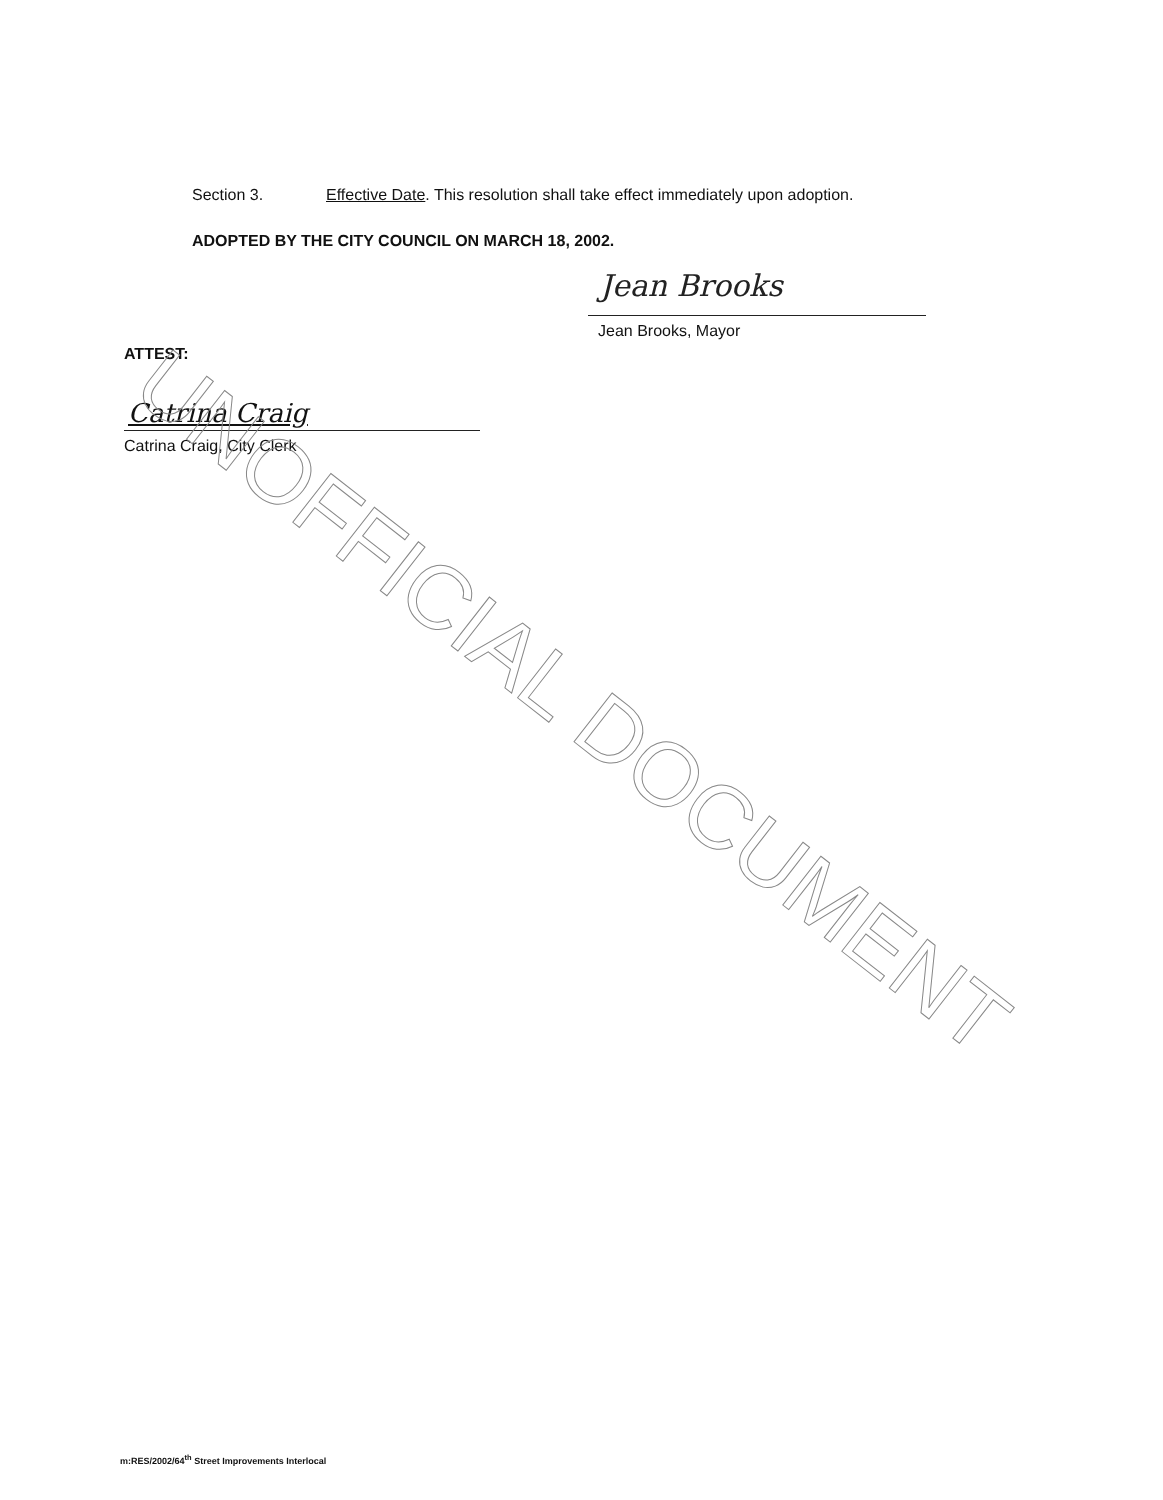Section 3. Effective Date. This resolution shall take effect immediately upon adoption.
ADOPTED BY THE CITY COUNCIL ON MARCH 18, 2002.
Jean Brooks
Jean Brooks, Mayor
ATTEST:
Catrina Craig
Catrina Craig, City Clerk
UNOFFICIAL DOCUMENT
m:RES/2002/64<sup>th</sup> Street Improvements Interlocal